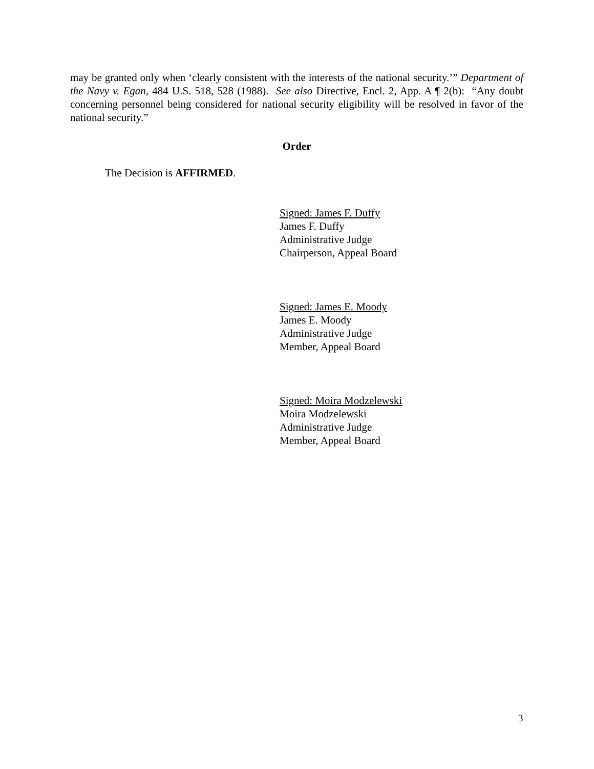may be granted only when ‘clearly consistent with the interests of the national security.’” Department of the Navy v. Egan, 484 U.S. 518, 528 (1988). See also Directive, Encl. 2, App. A ¶ 2(b): “Any doubt concerning personnel being considered for national security eligibility will be resolved in favor of the national security.”
Order
The Decision is AFFIRMED.
Signed: James F. Duffy
James F. Duffy
Administrative Judge
Chairperson, Appeal Board
Signed: James E. Moody
James E. Moody
Administrative Judge
Member, Appeal Board
Signed: Moira Modzelewski
Moira Modzelewski
Administrative Judge
Member, Appeal Board
3